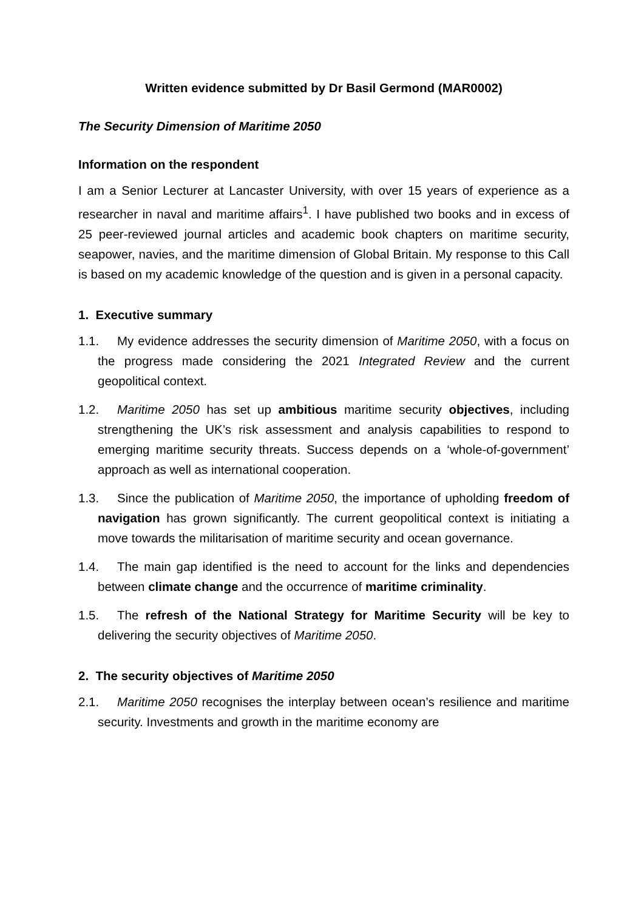Written evidence submitted by Dr Basil Germond (MAR0002)
The Security Dimension of Maritime 2050
Information on the respondent
I am a Senior Lecturer at Lancaster University, with over 15 years of experience as a researcher in naval and maritime affairs<sup>1</sup>. I have published two books and in excess of 25 peer-reviewed journal articles and academic book chapters on maritime security, seapower, navies, and the maritime dimension of Global Britain. My response to this Call is based on my academic knowledge of the question and is given in a personal capacity.
1. Executive summary
1.1. My evidence addresses the security dimension of Maritime 2050, with a focus on the progress made considering the 2021 Integrated Review and the current geopolitical context.
1.2. Maritime 2050 has set up ambitious maritime security objectives, including strengthening the UK’s risk assessment and analysis capabilities to respond to emerging maritime security threats. Success depends on a ‘whole-of-government’ approach as well as international cooperation.
1.3. Since the publication of Maritime 2050, the importance of upholding freedom of navigation has grown significantly. The current geopolitical context is initiating a move towards the militarisation of maritime security and ocean governance.
1.4. The main gap identified is the need to account for the links and dependencies between climate change and the occurrence of maritime criminality.
1.5. The refresh of the National Strategy for Maritime Security will be key to delivering the security objectives of Maritime 2050.
2. The security objectives of Maritime 2050
2.1. Maritime 2050 recognises the interplay between ocean’s resilience and maritime security. Investments and growth in the maritime economy are